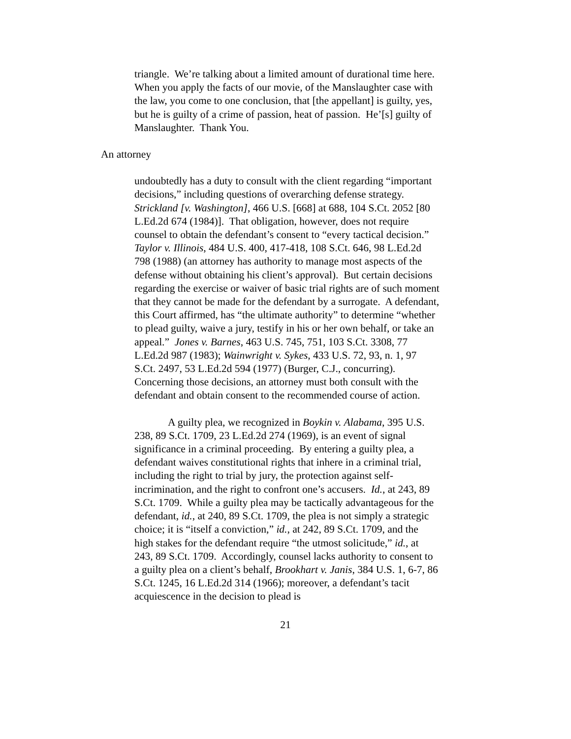triangle. We’re talking about a limited amount of durational time here. When you apply the facts of our movie, of the Manslaughter case with the law, you come to one conclusion, that [the appellant] is guilty, yes, but he is guilty of a crime of passion, heat of passion. He’[s] guilty of Manslaughter. Thank You.
An attorney
undoubtedly has a duty to consult with the client regarding “important decisions,” including questions of overarching defense strategy. Strickland [v. Washington], 466 U.S. [668] at 688, 104 S.Ct. 2052 [80 L.Ed.2d 674 (1984)]. That obligation, however, does not require counsel to obtain the defendant’s consent to “every tactical decision.” Taylor v. Illinois, 484 U.S. 400, 417-418, 108 S.Ct. 646, 98 L.Ed.2d 798 (1988) (an attorney has authority to manage most aspects of the defense without obtaining his client’s approval). But certain decisions regarding the exercise or waiver of basic trial rights are of such moment that they cannot be made for the defendant by a surrogate. A defendant, this Court affirmed, has “the ultimate authority” to determine “whether to plead guilty, waive a jury, testify in his or her own behalf, or take an appeal.” Jones v. Barnes, 463 U.S. 745, 751, 103 S.Ct. 3308, 77 L.Ed.2d 987 (1983); Wainwright v. Sykes, 433 U.S. 72, 93, n. 1, 97 S.Ct. 2497, 53 L.Ed.2d 594 (1977) (Burger, C.J., concurring). Concerning those decisions, an attorney must both consult with the defendant and obtain consent to the recommended course of action.
A guilty plea, we recognized in Boykin v. Alabama, 395 U.S. 238, 89 S.Ct. 1709, 23 L.Ed.2d 274 (1969), is an event of signal significance in a criminal proceeding. By entering a guilty plea, a defendant waives constitutional rights that inhere in a criminal trial, including the right to trial by jury, the protection against self-incrimination, and the right to confront one’s accusers. Id., at 243, 89 S.Ct. 1709. While a guilty plea may be tactically advantageous for the defendant, id., at 240, 89 S.Ct. 1709, the plea is not simply a strategic choice; it is “itself a conviction,” id., at 242, 89 S.Ct. 1709, and the high stakes for the defendant require “the utmost solicitude,” id., at 243, 89 S.Ct. 1709. Accordingly, counsel lacks authority to consent to a guilty plea on a client’s behalf, Brookhart v. Janis, 384 U.S. 1, 6-7, 86 S.Ct. 1245, 16 L.Ed.2d 314 (1966); moreover, a defendant’s tacit acquiescence in the decision to plead is
21